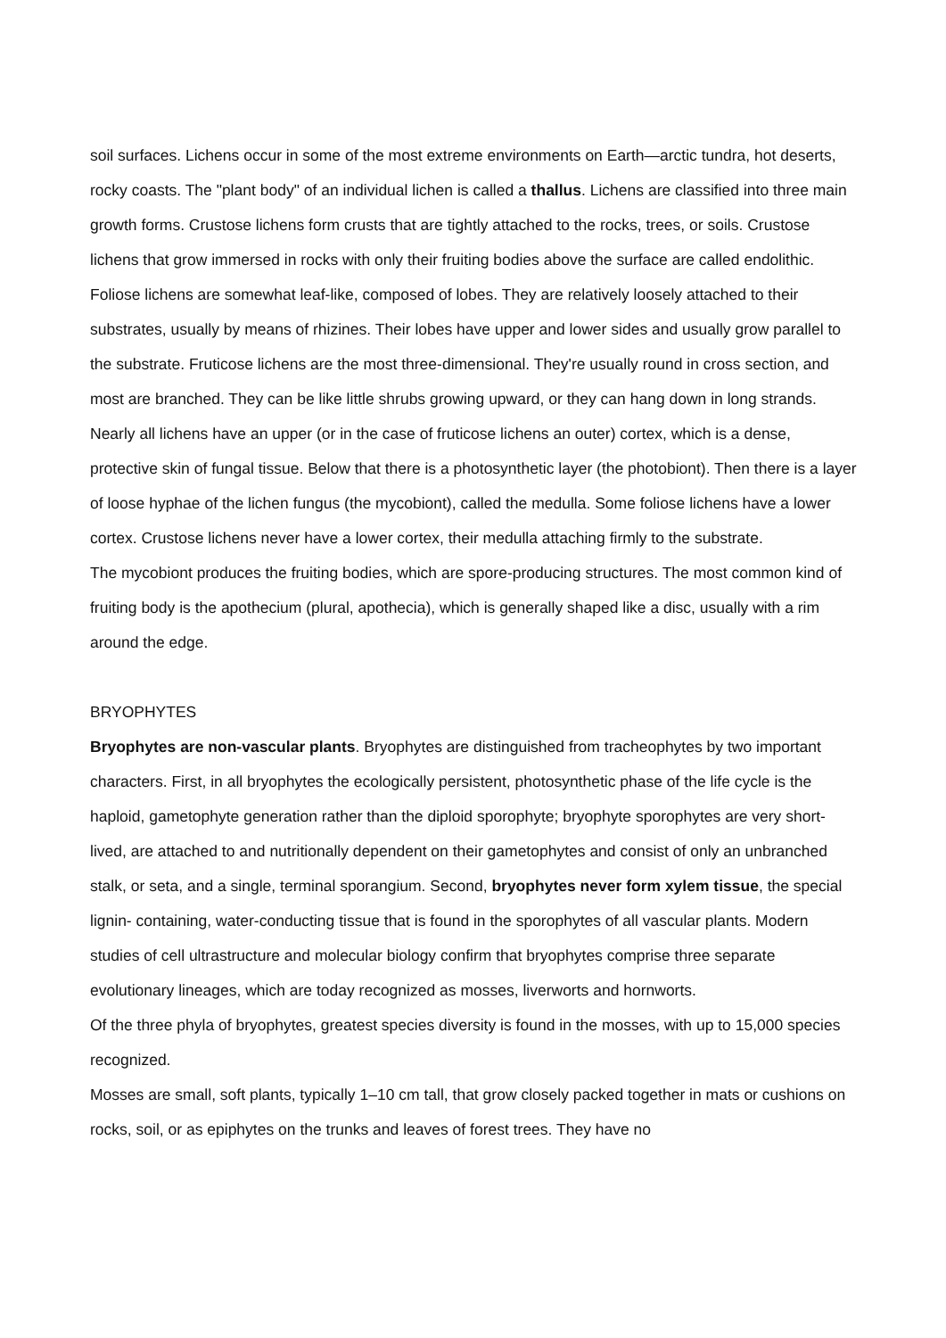soil surfaces. Lichens occur in some of the most extreme environments on Earth—arctic tundra, hot deserts, rocky coasts. The "plant body" of an individual lichen is called a thallus. Lichens are classified into three main growth forms. Crustose lichens form crusts that are tightly attached to the rocks, trees, or soils. Crustose lichens that grow immersed in rocks with only their fruiting bodies above the surface are called endolithic. Foliose lichens are somewhat leaf-like, composed of lobes. They are relatively loosely attached to their substrates, usually by means of rhizines. Their lobes have upper and lower sides and usually grow parallel to the substrate. Fruticose lichens are the most three-dimensional. They're usually round in cross section, and most are branched. They can be like little shrubs growing upward, or they can hang down in long strands. Nearly all lichens have an upper (or in the case of fruticose lichens an outer) cortex, which is a dense, protective skin of fungal tissue. Below that there is a photosynthetic layer (the photobiont). Then there is a layer of loose hyphae of the lichen fungus (the mycobiont), called the medulla. Some foliose lichens have a lower cortex. Crustose lichens never have a lower cortex, their medulla attaching firmly to the substrate.
The mycobiont produces the fruiting bodies, which are spore-producing structures. The most common kind of fruiting body is the apothecium (plural, apothecia), which is generally shaped like a disc, usually with a rim around the edge.
BRYOPHYTES
Bryophytes are non-vascular plants. Bryophytes are distinguished from tracheophytes by two important characters. First, in all bryophytes the ecologically persistent, photosynthetic phase of the life cycle is the haploid, gametophyte generation rather than the diploid sporophyte; bryophyte sporophytes are very short-lived, are attached to and nutritionally dependent on their gametophytes and consist of only an unbranched stalk, or seta, and a single, terminal sporangium. Second, bryophytes never form xylem tissue, the special lignin- containing, water-conducting tissue that is found in the sporophytes of all vascular plants. Modern studies of cell ultrastructure and molecular biology confirm that bryophytes comprise three separate evolutionary lineages, which are today recognized as mosses, liverworts and hornworts.
Of the three phyla of bryophytes, greatest species diversity is found in the mosses, with up to 15,000 species recognized.
Mosses are small, soft plants, typically 1–10 cm tall, that grow closely packed together in mats or cushions on rocks, soil, or as epiphytes on the trunks and leaves of forest trees. They have no